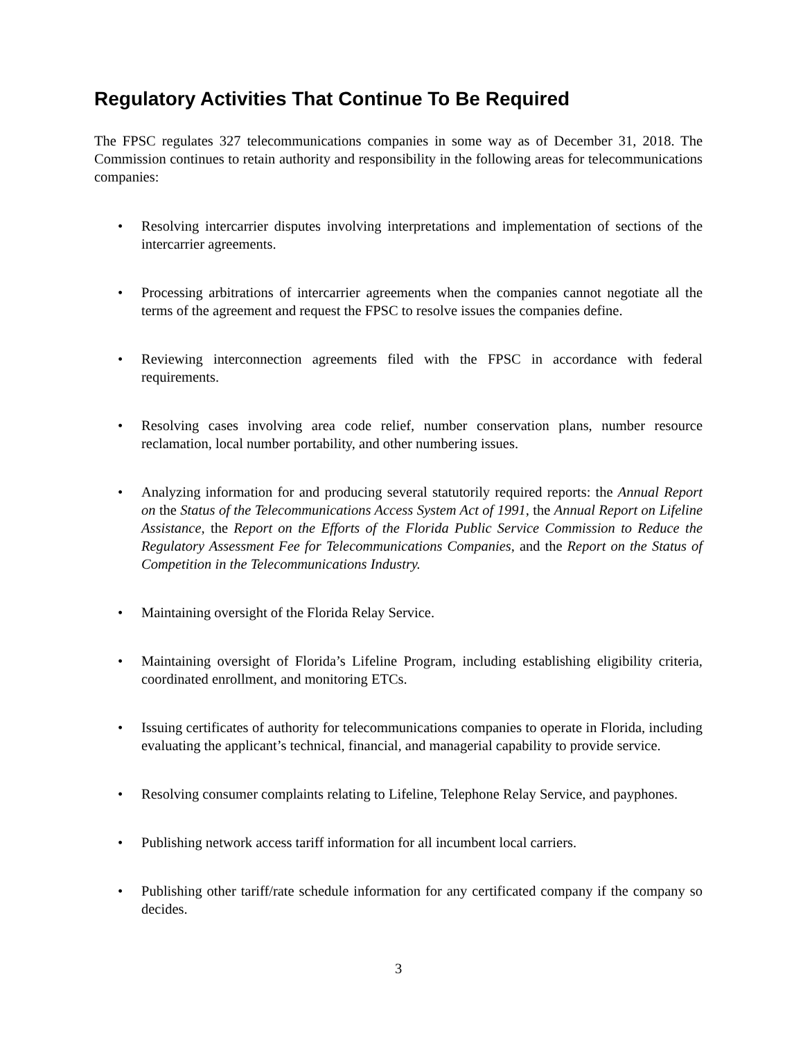Regulatory Activities That Continue To Be Required
The FPSC regulates 327 telecommunications companies in some way as of December 31, 2018. The Commission continues to retain authority and responsibility in the following areas for telecommunications companies:
• Resolving intercarrier disputes involving interpretations and implementation of sections of the intercarrier agreements.
• Processing arbitrations of intercarrier agreements when the companies cannot negotiate all the terms of the agreement and request the FPSC to resolve issues the companies define.
• Reviewing interconnection agreements filed with the FPSC in accordance with federal requirements.
• Resolving cases involving area code relief, number conservation plans, number resource reclamation, local number portability, and other numbering issues.
• Analyzing information for and producing several statutorily required reports: the Annual Report on the Status of the Telecommunications Access System Act of 1991, the Annual Report on Lifeline Assistance, the Report on the Efforts of the Florida Public Service Commission to Reduce the Regulatory Assessment Fee for Telecommunications Companies, and the Report on the Status of Competition in the Telecommunications Industry.
• Maintaining oversight of the Florida Relay Service.
• Maintaining oversight of Florida’s Lifeline Program, including establishing eligibility criteria, coordinated enrollment, and monitoring ETCs.
• Issuing certificates of authority for telecommunications companies to operate in Florida, including evaluating the applicant’s technical, financial, and managerial capability to provide service.
• Resolving consumer complaints relating to Lifeline, Telephone Relay Service, and payphones.
• Publishing network access tariff information for all incumbent local carriers.
• Publishing other tariff/rate schedule information for any certificated company if the company so decides.
3